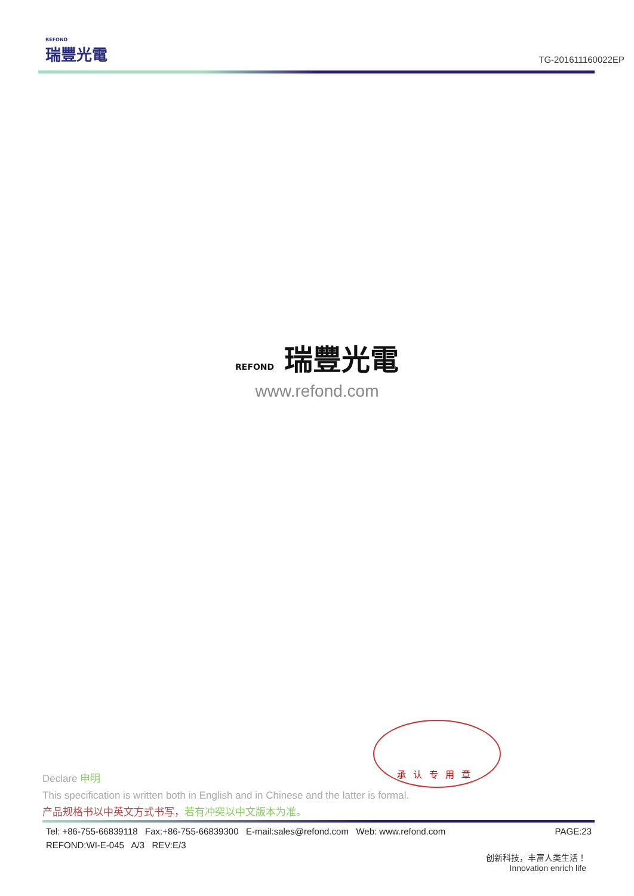REFOND
瑞豐光電
TG-201611160022EP
REFOND 瑞豐光電
www.refond.com
承认专用章
Declare 申明
This specification is written both in English and in Chinese and the latter is formal.
产品规格书以中英文方式书写，若有冲突以中文版本为准。
Tel: +86-755-66839118 Fax:+86-755-66839300 E-mail:sales@refond.com Web: www.refond.com PAGE:23
REFOND:WI-E-045 A/3 REV:E/3
创新科技，丰富人类生活！
Innovation enrich life